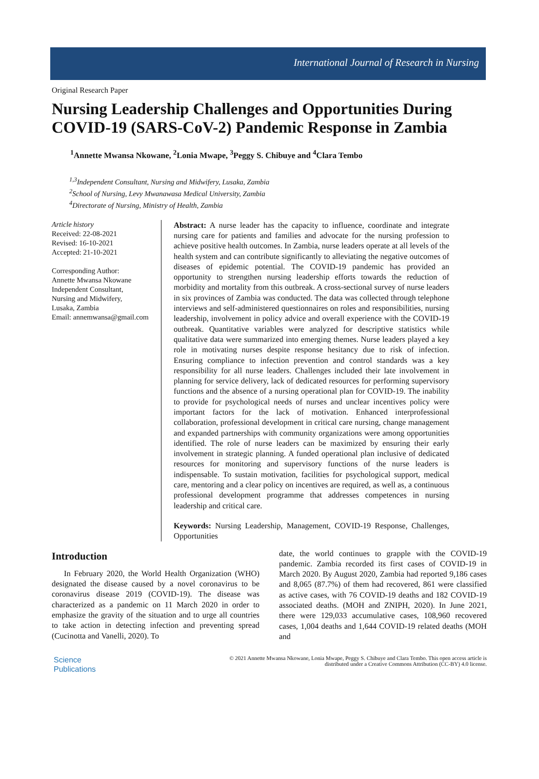International Journal of Research in Nursing
Original Research Paper
Nursing Leadership Challenges and Opportunities During COVID-19 (SARS-CoV-2) Pandemic Response in Zambia
<sup>1</sup> Annette Mwansa Nkowane, <sup>2</sup>Lonia Mwape, <sup>3</sup>Peggy S. Chibuye and <sup>4</sup>Clara Tembo
<sup>1,3</sup>Independent Consultant, Nursing and Midwifery, Lusaka, Zambia
<sup>2</sup> School of Nursing, Levy Mwanawasa Medical University, Zambia
<sup>4</sup> Directorate of Nursing, Ministry of Health, Zambia
Article history
Received: 22-08-2021
Revised: 16-10-2021
Accepted: 21-10-2021
Corresponding Author:
Annette Mwansa Nkowane
Independent Consultant,
Nursing and Midwifery,
Lusaka, Zambia
Email: annemwansa@gmail.com
Abstract: A nurse leader has the capacity to influence, coordinate and integrate nursing care for patients and families and advocate for the nursing profession to achieve positive health outcomes. In Zambia, nurse leaders operate at all levels of the health system and can contribute significantly to alleviating the negative outcomes of diseases of epidemic potential. The COVID-19 pandemic has provided an opportunity to strengthen nursing leadership efforts towards the reduction of morbidity and mortality from this outbreak. A cross-sectional survey of nurse leaders in six provinces of Zambia was conducted. The data was collected through telephone interviews and self-administered questionnaires on roles and responsibilities, nursing leadership, involvement in policy advice and overall experience with the COVID-19 outbreak. Quantitative variables were analyzed for descriptive statistics while qualitative data were summarized into emerging themes. Nurse leaders played a key role in motivating nurses despite response hesitancy due to risk of infection. Ensuring compliance to infection prevention and control standards was a key responsibility for all nurse leaders. Challenges included their late involvement in planning for service delivery, lack of dedicated resources for performing supervisory functions and the absence of a nursing operational plan for COVID-19. The inability to provide for psychological needs of nurses and unclear incentives policy were important factors for the lack of motivation. Enhanced interprofessional collaboration, professional development in critical care nursing, change management and expanded partnerships with community organizations were among opportunities identified. The role of nurse leaders can be maximized by ensuring their early involvement in strategic planning. A funded operational plan inclusive of dedicated resources for monitoring and supervisory functions of the nurse leaders is indispensable. To sustain motivation, facilities for psychological support, medical care, mentoring and a clear policy on incentives are required, as well as, a continuous professional development programme that addresses competences in nursing leadership and critical care.
Keywords: Nursing Leadership, Management, COVID-19 Response, Challenges, Opportunities
Introduction
In February 2020, the World Health Organization (WHO) designated the disease caused by a novel coronavirus to be coronavirus disease 2019 (COVID-19). The disease was characterized as a pandemic on 11 March 2020 in order to emphasize the gravity of the situation and to urge all countries to take action in detecting infection and preventing spread (Cucinotta and Vanelli, 2020). To
date, the world continues to grapple with the COVID-19 pandemic. Zambia recorded its first cases of COVID-19 in March 2020. By August 2020, Zambia had reported 9,186 cases and 8,065 (87.7%) of them had recovered, 861 were classified as active cases, with 76 COVID-19 deaths and 182 COVID-19 associated deaths. (MOH and ZNIPH, 2020). In June 2021, there were 129,033 accumulative cases, 108,960 recovered cases, 1,004 deaths and 1,644 COVID-19 related deaths (MOH and
Science
Publications
© 2021 Annette Mwansa Nkowane, Lonia Mwape, Peggy S. Chibuye and Clara Tembo. This open access article is
distributed under a Creative Commons Attribution (CC-BY) 4.0 license.